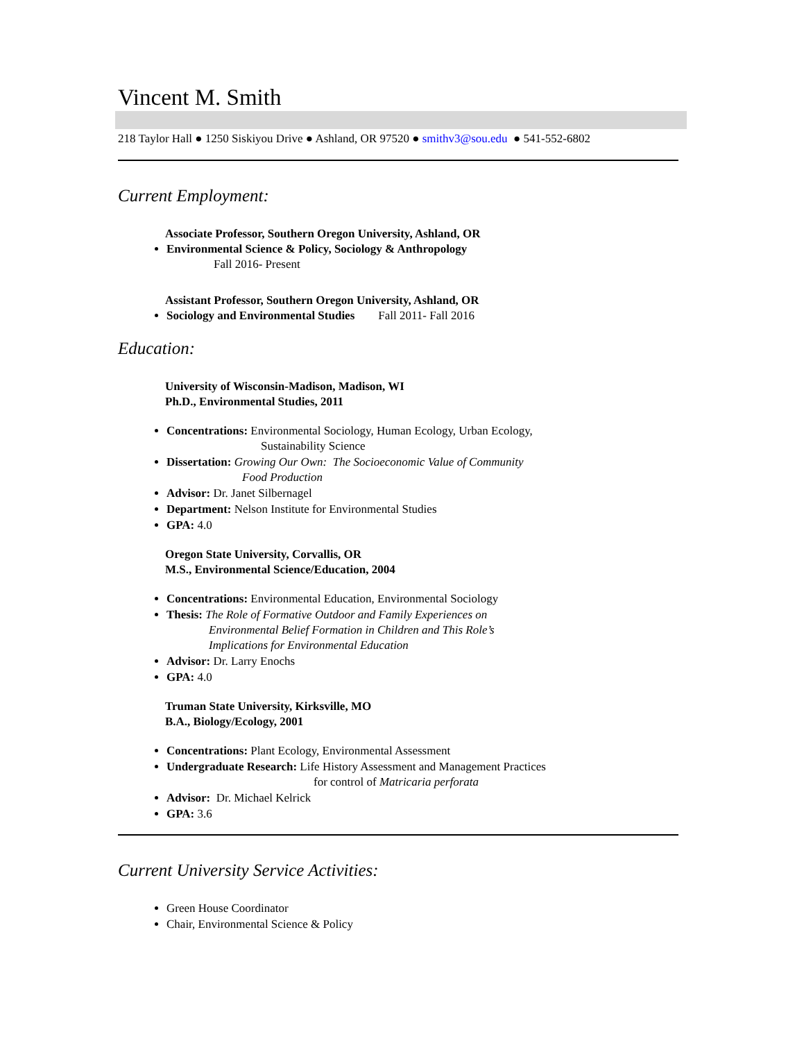Vincent M. Smith
218 Taylor Hall ● 1250 Siskiyou Drive ● Ashland, OR 97520 ● smithv3@sou.edu ● 541-552-6802
Current Employment:
Associate Professor, Southern Oregon University, Ashland, OR
Environmental Science & Policy, Sociology & Anthropology
Fall 2016- Present
Assistant Professor, Southern Oregon University, Ashland, OR
Sociology and Environmental Studies Fall 2011- Fall 2016
Education:
University of Wisconsin-Madison, Madison, WI
Ph.D., Environmental Studies, 2011
Concentrations: Environmental Sociology, Human Ecology, Urban Ecology,
Sustainability Science
Dissertation: Growing Our Own: The Socioeconomic Value of Community
Food Production
Advisor: Dr. Janet Silbernagel
Department: Nelson Institute for Environmental Studies
GPA: 4.0
Oregon State University, Corvallis, OR
M.S., Environmental Science/Education, 2004
Concentrations: Environmental Education, Environmental Sociology
Thesis: The Role of Formative Outdoor and Family Experiences on
Environmental Belief Formation in Children and This Role’s
Implications for Environmental Education
Advisor: Dr. Larry Enochs
GPA: 4.0
Truman State University, Kirksville, MO
B.A., Biology/Ecology, 2001
Concentrations: Plant Ecology, Environmental Assessment
Undergraduate Research: Life History Assessment and Management Practices
for control of Matricaria perforata
Advisor: Dr. Michael Kelrick
GPA: 3.6
Current University Service Activities:
Green House Coordinator
Chair, Environmental Science & Policy